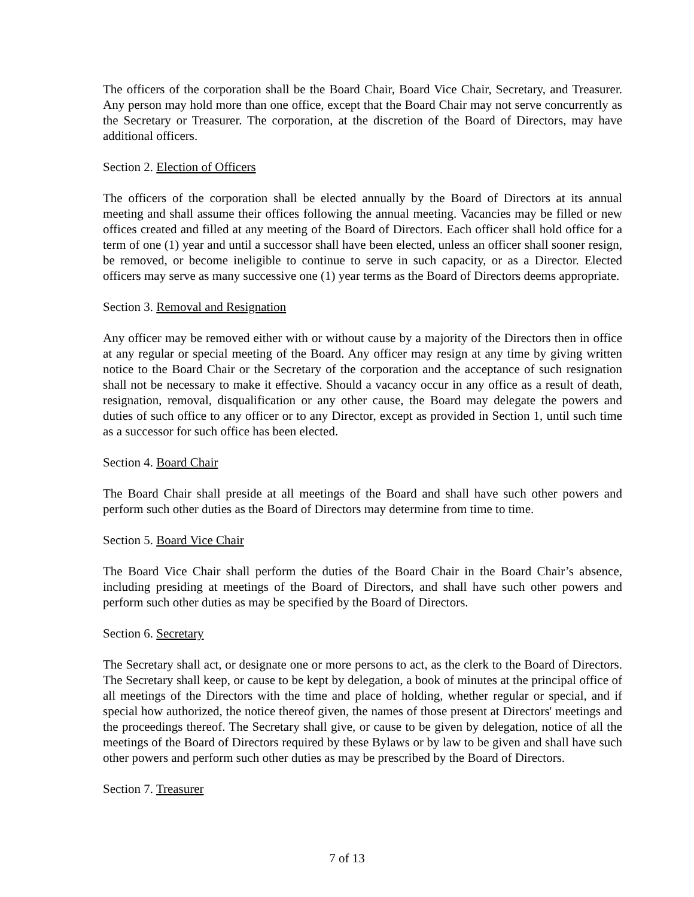The officers of the corporation shall be the Board Chair, Board Vice Chair, Secretary, and Treasurer. Any person may hold more than one office, except that the Board Chair may not serve concurrently as the Secretary or Treasurer. The corporation, at the discretion of the Board of Directors, may have additional officers.
Section 2. Election of Officers
The officers of the corporation shall be elected annually by the Board of Directors at its annual meeting and shall assume their offices following the annual meeting. Vacancies may be filled or new offices created and filled at any meeting of the Board of Directors. Each officer shall hold office for a term of one (1) year and until a successor shall have been elected, unless an officer shall sooner resign, be removed, or become ineligible to continue to serve in such capacity, or as a Director. Elected officers may serve as many successive one (1) year terms as the Board of Directors deems appropriate.
Section 3. Removal and Resignation
Any officer may be removed either with or without cause by a majority of the Directors then in office at any regular or special meeting of the Board. Any officer may resign at any time by giving written notice to the Board Chair or the Secretary of the corporation and the acceptance of such resignation shall not be necessary to make it effective. Should a vacancy occur in any office as a result of death, resignation, removal, disqualification or any other cause, the Board may delegate the powers and duties of such office to any officer or to any Director, except as provided in Section 1, until such time as a successor for such office has been elected.
Section 4. Board Chair
The Board Chair shall preside at all meetings of the Board and shall have such other powers and perform such other duties as the Board of Directors may determine from time to time.
Section 5. Board Vice Chair
The Board Vice Chair shall perform the duties of the Board Chair in the Board Chair’s absence, including presiding at meetings of the Board of Directors, and shall have such other powers and perform such other duties as may be specified by the Board of Directors.
Section 6. Secretary
The Secretary shall act, or designate one or more persons to act, as the clerk to the Board of Directors. The Secretary shall keep, or cause to be kept by delegation, a book of minutes at the principal office of all meetings of the Directors with the time and place of holding, whether regular or special, and if special how authorized, the notice thereof given, the names of those present at Directors' meetings and the proceedings thereof. The Secretary shall give, or cause to be given by delegation, notice of all the meetings of the Board of Directors required by these Bylaws or by law to be given and shall have such other powers and perform such other duties as may be prescribed by the Board of Directors.
Section 7. Treasurer
7 of 13